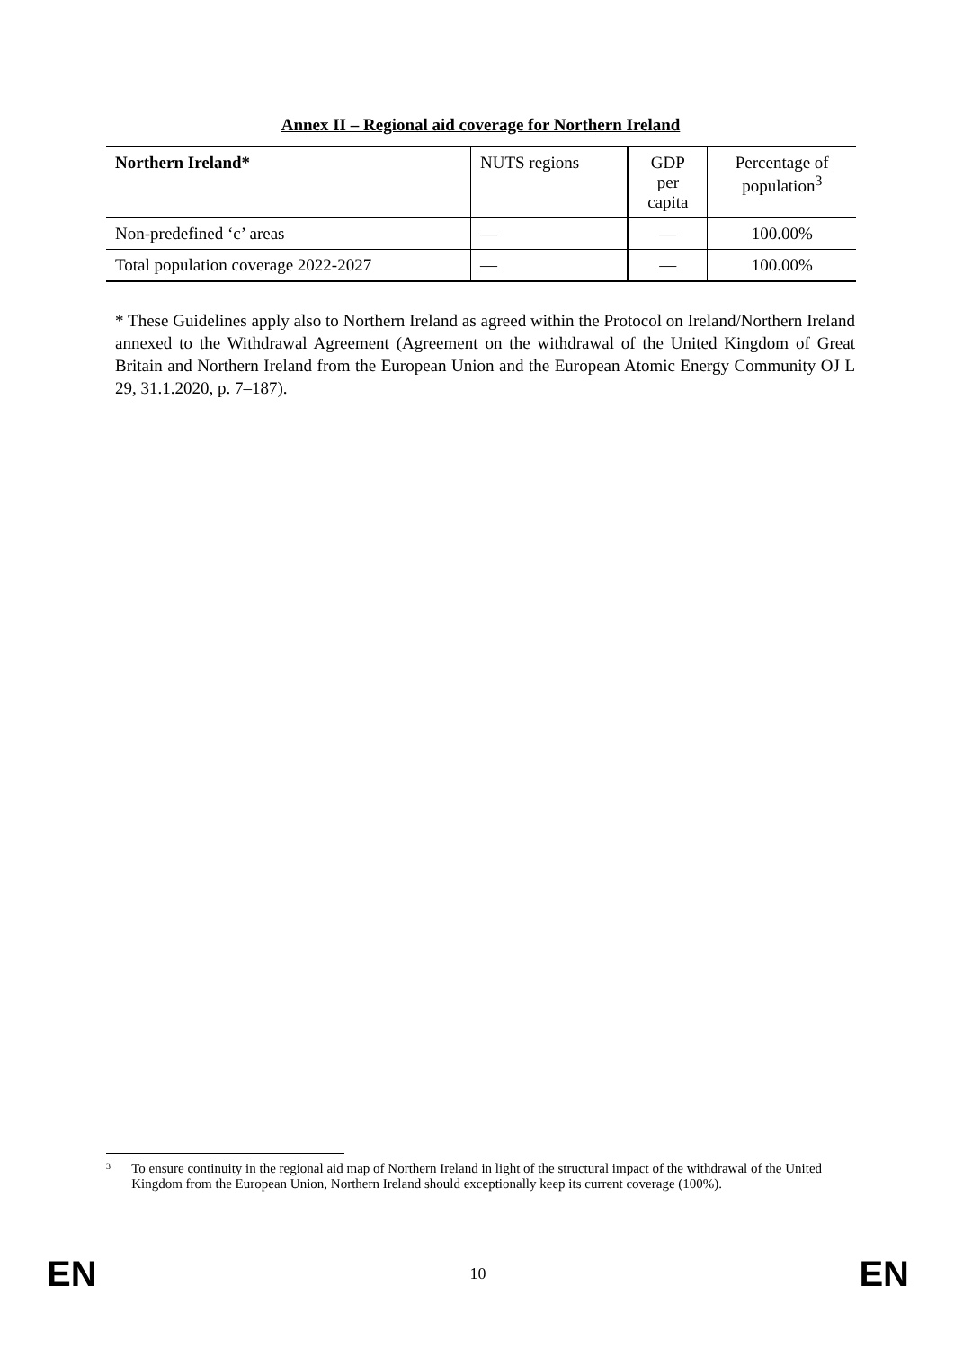Annex II – Regional aid coverage for Northern Ireland
| Northern Ireland* | NUTS regions | GDP per capita | Percentage of population<sup>3</sup> |
| --- | --- | --- | --- |
| Non-predefined ‘c’ areas | — | — | 100.00% |
| Total population coverage 2022-2027 | — | — | 100.00% |
* These Guidelines apply also to Northern Ireland as agreed within the Protocol on Ireland/Northern Ireland annexed to the Withdrawal Agreement (Agreement on the withdrawal of the United Kingdom of Great Britain and Northern Ireland from the European Union and the European Atomic Energy Community OJ L 29, 31.1.2020, p. 7–187).
3
To ensure continuity in the regional aid map of Northern Ireland in light of the structural impact of the withdrawal of the United Kingdom from the European Union, Northern Ireland should exceptionally keep its current coverage (100%).
EN 10 EN